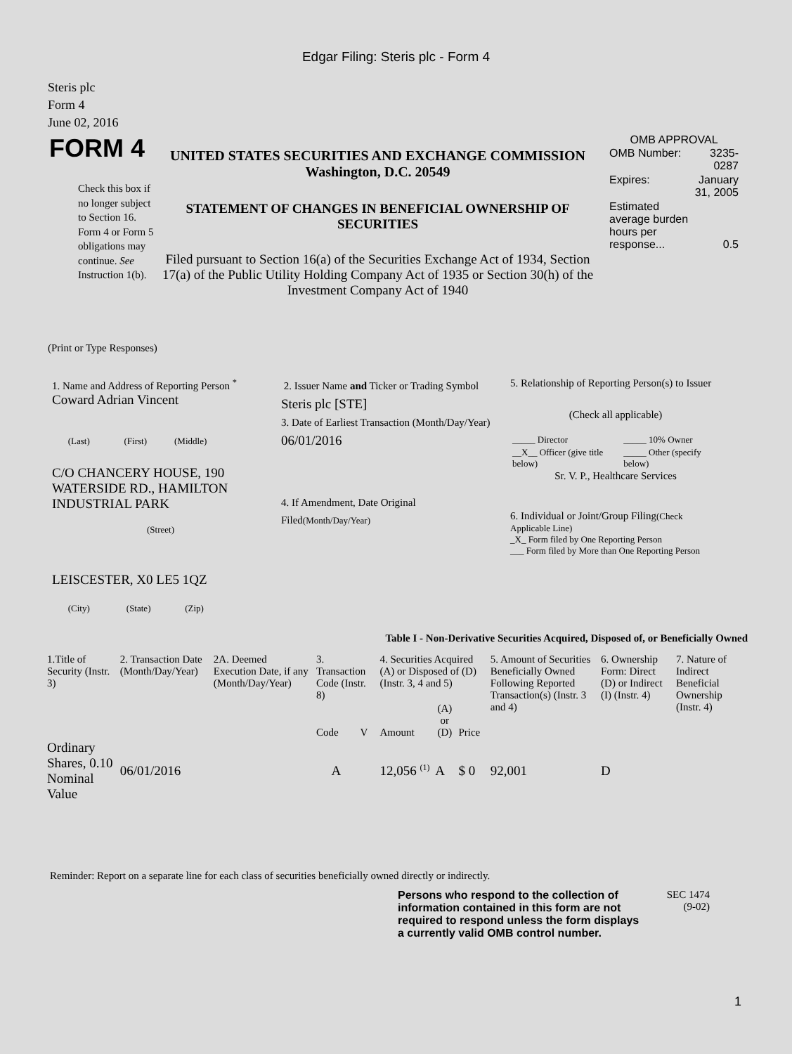Edgar Filing: Steris plc - Form 4
Steris plc
Form 4
June 02, 2016
FORM 4
Check this box if no longer subject to Section 16. Form 4 or Form 5 obligations may continue. See Instruction 1(b).
UNITED STATES SECURITIES AND EXCHANGE COMMISSION
Washington, D.C. 20549
STATEMENT OF CHANGES IN BENEFICIAL OWNERSHIP OF SECURITIES
Filed pursuant to Section 16(a) of the Securities Exchange Act of 1934, Section 17(a) of the Public Utility Holding Company Act of 1935 or Section 30(h) of the Investment Company Act of 1940
OMB APPROVAL
| OMB Number: | 3235-0287 |
| Expires: | January 31, 2005 |
| Estimated average burden hours per response... | 0.5 |
(Print or Type Responses)
1. Name and Address of Reporting Person <sup>*</sup>
Coward Adrian Vincent
(Last) (First) (Middle)
C/O CHANCERY HOUSE, 190 WATERSIDE RD., HAMILTON INDUSTRIAL PARK
(Street)
LEISCESTER, X0 LE5 1QZ
(City) (State) (Zip)
2. Issuer Name and Ticker or Trading Symbol
Steris plc [STE]
3. Date of Earliest Transaction (Month/Day/Year)
06/01/2016
4. If Amendment, Date Original Filed(Month/Day/Year)
5. Relationship of Reporting Person(s) to Issuer
(Check all applicable)
| _____ Director | _____ 10% Owner |
| __X__ Officer (give title below) | _____ Other (specify below) |
Sr. V. P., Healthcare Services
6. Individual or Joint/Group Filing(Check Applicable Line)
_X_ Form filed by One Reporting Person
___ Form filed by More than One Reporting Person
Table I - Non-Derivative Securities Acquired, Disposed of, or Beneficially Owned
| 1.Title of Security (Instr. 3) | 2. Transaction Date (Month/Day/Year) | 2A. Deemed Execution Date, if any (Month/Day/Year) | 3. Transaction Code (Instr. 8) | | 4. Securities Acquired (A) or Disposed of (D) (Instr. 3, 4 and 5) | | | 5. Amount of Securities Beneficially Owned Following Reported Transaction(s) (Instr. 3 and 4) | 6. Ownership Form: Direct (D) or Indirect (I) (Instr. 4) | 7. Nature of Indirect Beneficial Ownership (Instr. 4) |
| --- | --- | --- | --- | --- | --- | --- | --- | --- | --- | --- |
| | | | Code | V | Amount | (A) or (D) | Price | | | |
| Ordinary Shares, 0.10 Nominal Value | 06/01/2016 | | A | | 12,056 <sup>(1)</sup> | A | $ 0 | 92,001 | D | |
Reminder: Report on a separate line for each class of securities beneficially owned directly or indirectly.
Persons who respond to the collection of information contained in this form are not required to respond unless the form displays a currently valid OMB control number.
SEC 1474 (9-02)
1